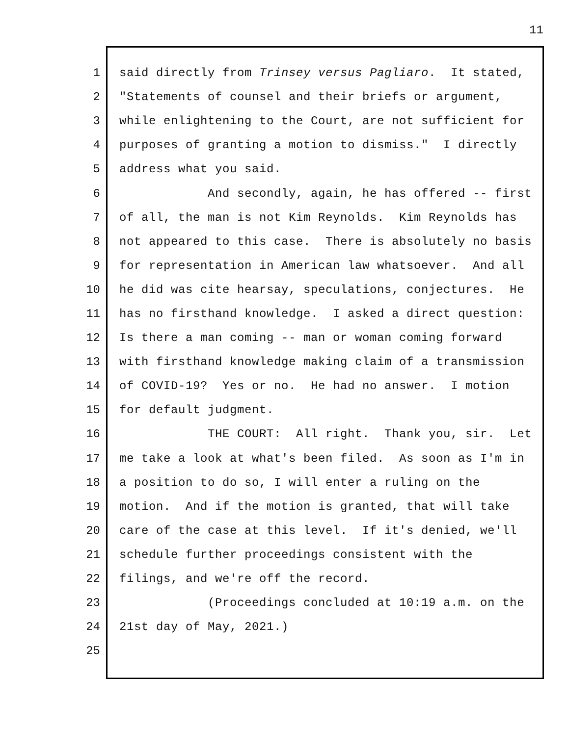11
1 said directly from Trinsey versus Pagliaro. It stated,
2 "Statements of counsel and their briefs or argument,
3 while enlightening to the Court, are not sufficient for
4 purposes of granting a motion to dismiss." I directly
5 address what you said.
6 And secondly, again, he has offered -- first
7 of all, the man is not Kim Reynolds. Kim Reynolds has
8 not appeared to this case. There is absolutely no basis
9 for representation in American law whatsoever. And all
10 he did was cite hearsay, speculations, conjectures. He
11 has no firsthand knowledge. I asked a direct question:
12 Is there a man coming -- man or woman coming forward
13 with firsthand knowledge making claim of a transmission
14 of COVID-19? Yes or no. He had no answer. I motion
15 for default judgment.
16 THE COURT: All right. Thank you, sir. Let
17 me take a look at what's been filed. As soon as I'm in
18 a position to do so, I will enter a ruling on the
19 motion. And if the motion is granted, that will take
20 care of the case at this level. If it's denied, we'll
21 schedule further proceedings consistent with the
22 filings, and we're off the record.
23 (Proceedings concluded at 10:19 a.m. on the
24 21st day of May, 2021.)
25